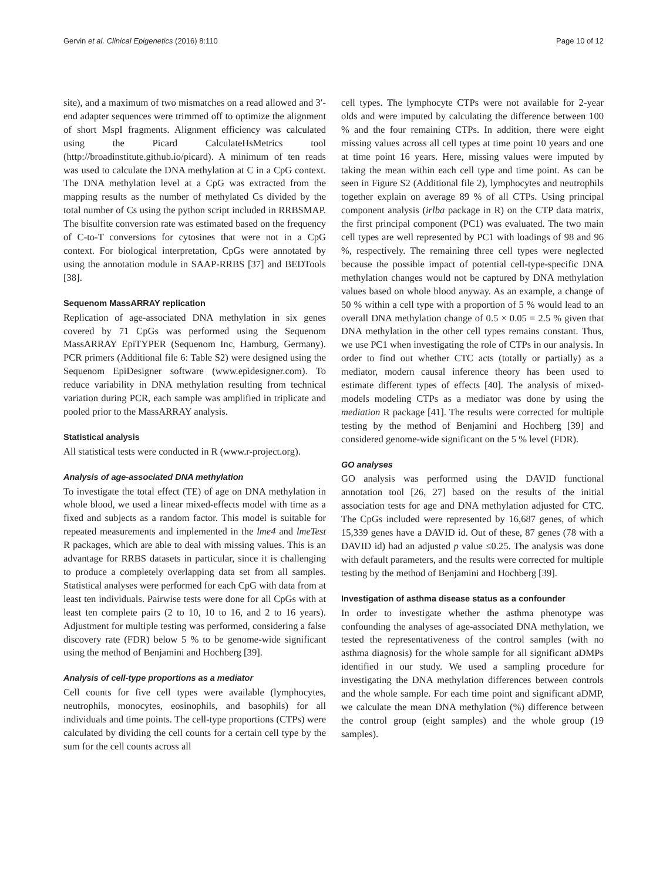Gervin et al. Clinical Epigenetics (2016) 8:110 Page 10 of 12
site), and a maximum of two mismatches on a read allowed and 3′-end adapter sequences were trimmed off to optimize the alignment of short MspI fragments. Alignment efficiency was calculated using the Picard CalculateHsMetrics tool (http://broadinstitute.github.io/picard). A minimum of ten reads was used to calculate the DNA methylation at C in a CpG context. The DNA methylation level at a CpG was extracted from the mapping results as the number of methylated Cs divided by the total number of Cs using the python script included in RRBSMAP. The bisulfite conversion rate was estimated based on the frequency of C-to-T conversions for cytosines that were not in a CpG context. For biological interpretation, CpGs were annotated by using the annotation module in SAAP-RRBS [37] and BEDTools [38].
Sequenom MassARRAY replication
Replication of age-associated DNA methylation in six genes covered by 71 CpGs was performed using the Sequenom MassARRAY EpiTYPER (Sequenom Inc, Hamburg, Germany). PCR primers (Additional file 6: Table S2) were designed using the Sequenom EpiDesigner software (www.epidesigner.com). To reduce variability in DNA methylation resulting from technical variation during PCR, each sample was amplified in triplicate and pooled prior to the MassARRAY analysis.
Statistical analysis
All statistical tests were conducted in R (www.r-project.org).
Analysis of age-associated DNA methylation
To investigate the total effect (TE) of age on DNA methylation in whole blood, we used a linear mixed-effects model with time as a fixed and subjects as a random factor. This model is suitable for repeated measurements and implemented in the lme4 and lmeTest R packages, which are able to deal with missing values. This is an advantage for RRBS datasets in particular, since it is challenging to produce a completely overlapping data set from all samples. Statistical analyses were performed for each CpG with data from at least ten individuals. Pairwise tests were done for all CpGs with at least ten complete pairs (2 to 10, 10 to 16, and 2 to 16 years). Adjustment for multiple testing was performed, considering a false discovery rate (FDR) below 5 % to be genome-wide significant using the method of Benjamini and Hochberg [39].
Analysis of cell-type proportions as a mediator
Cell counts for five cell types were available (lymphocytes, neutrophils, monocytes, eosinophils, and basophils) for all individuals and time points. The cell-type proportions (CTPs) were calculated by dividing the cell counts for a certain cell type by the sum for the cell counts across all
cell types. The lymphocyte CTPs were not available for 2-year olds and were imputed by calculating the difference between 100 % and the four remaining CTPs. In addition, there were eight missing values across all cell types at time point 10 years and one at time point 16 years. Here, missing values were imputed by taking the mean within each cell type and time point. As can be seen in Figure S2 (Additional file 2), lymphocytes and neutrophils together explain on average 89 % of all CTPs. Using principal component analysis (irlba package in R) on the CTP data matrix, the first principal component (PC1) was evaluated. The two main cell types are well represented by PC1 with loadings of 98 and 96 %, respectively. The remaining three cell types were neglected because the possible impact of potential cell-type-specific DNA methylation changes would not be captured by DNA methylation values based on whole blood anyway. As an example, a change of 50 % within a cell type with a proportion of 5 % would lead to an overall DNA methylation change of 0.5 × 0.05 = 2.5 % given that DNA methylation in the other cell types remains constant. Thus, we use PC1 when investigating the role of CTPs in our analysis. In order to find out whether CTC acts (totally or partially) as a mediator, modern causal inference theory has been used to estimate different types of effects [40]. The analysis of mixed-models modeling CTPs as a mediator was done by using the mediation R package [41]. The results were corrected for multiple testing by the method of Benjamini and Hochberg [39] and considered genome-wide significant on the 5 % level (FDR).
GO analyses
GO analysis was performed using the DAVID functional annotation tool [26, 27] based on the results of the initial association tests for age and DNA methylation adjusted for CTC. The CpGs included were represented by 16,687 genes, of which 15,339 genes have a DAVID id. Out of these, 87 genes (78 with a DAVID id) had an adjusted p value ≤0.25. The analysis was done with default parameters, and the results were corrected for multiple testing by the method of Benjamini and Hochberg [39].
Investigation of asthma disease status as a confounder
In order to investigate whether the asthma phenotype was confounding the analyses of age-associated DNA methylation, we tested the representativeness of the control samples (with no asthma diagnosis) for the whole sample for all significant aDMPs identified in our study. We used a sampling procedure for investigating the DNA methylation differences between controls and the whole sample. For each time point and significant aDMP, we calculate the mean DNA methylation (%) difference between the control group (eight samples) and the whole group (19 samples).